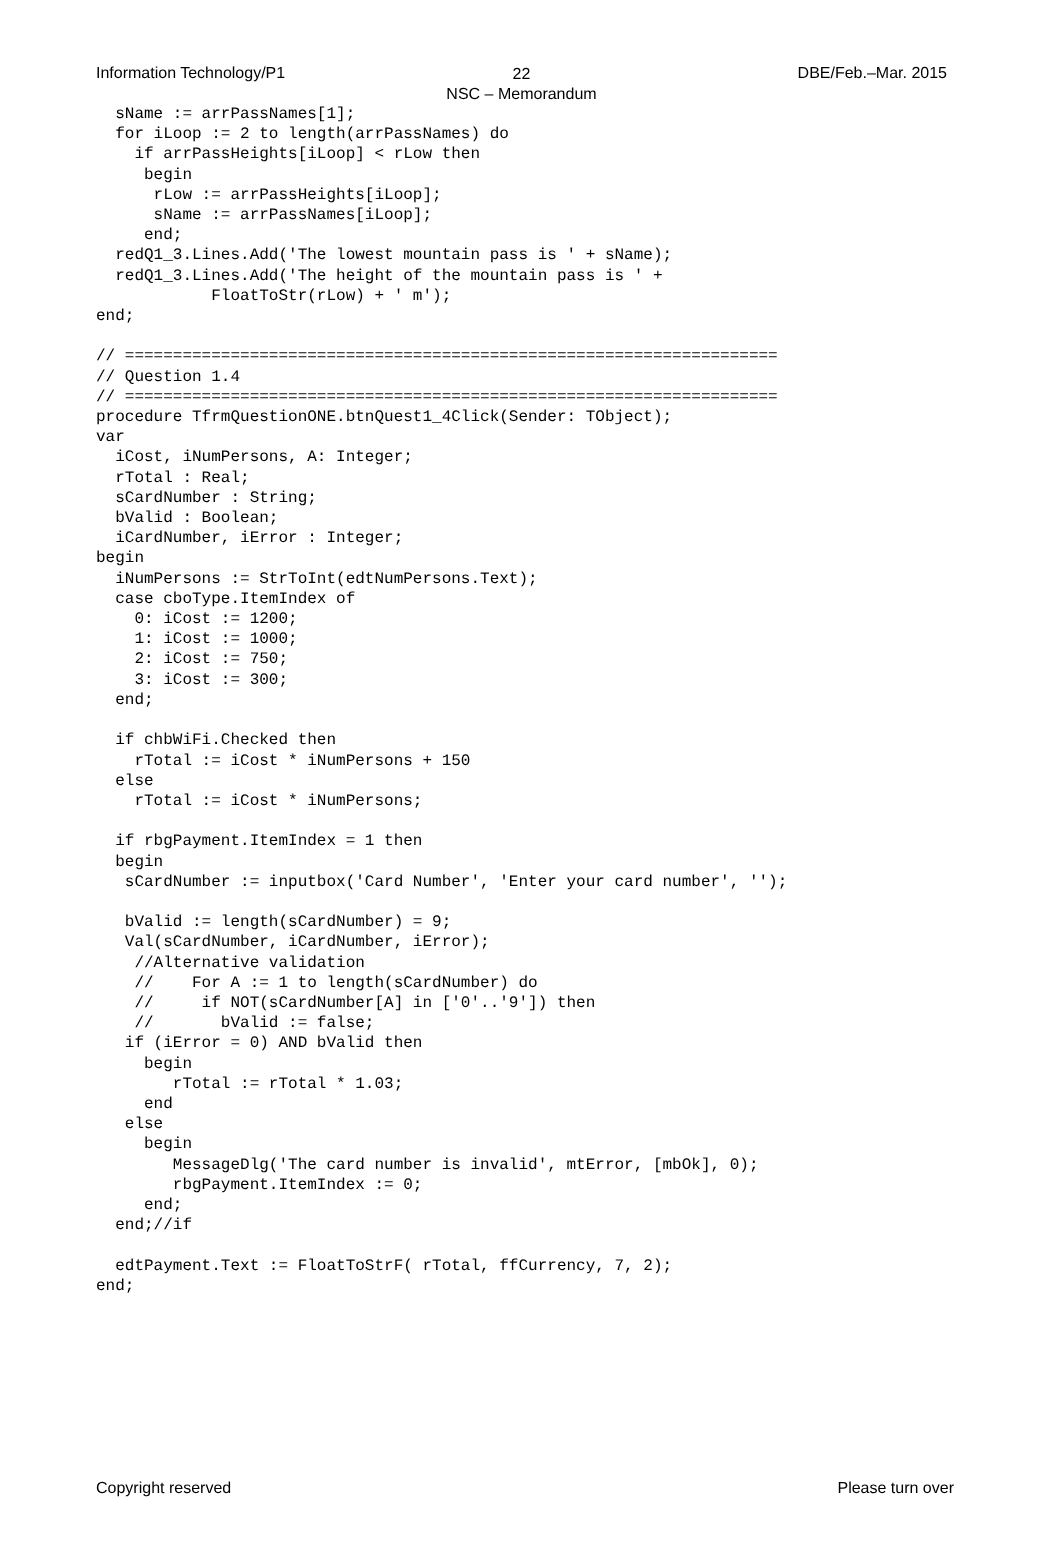Information Technology/P1 DBE/Feb.–Mar. 2015
22
NSC – Memorandum
  sName := arrPassNames[1];
  for iLoop := 2 to length(arrPassNames) do
    if arrPassHeights[iLoop] < rLow then
     begin
      rLow := arrPassHeights[iLoop];
      sName := arrPassNames[iLoop];
     end;
  redQ1_3.Lines.Add('The lowest mountain pass is ' + sName);
  redQ1_3.Lines.Add('The height of the mountain pass is ' +
            FloatToStr(rLow) + ' m');
end;

// ====================================================================
// Question 1.4
// ====================================================================
procedure TfrmQuestionONE.btnQuest1_4Click(Sender: TObject);
var
  iCost, iNumPersons, A: Integer;
  rTotal : Real;
  sCardNumber : String;
  bValid : Boolean;
  iCardNumber, iError : Integer;
begin
  iNumPersons := StrToInt(edtNumPersons.Text);
  case cboType.ItemIndex of
    0: iCost := 1200;
    1: iCost := 1000;
    2: iCost := 750;
    3: iCost := 300;
  end;

  if chbWiFi.Checked then
    rTotal := iCost * iNumPersons + 150
  else
    rTotal := iCost * iNumPersons;

  if rbgPayment.ItemIndex = 1 then
  begin
   sCardNumber := inputbox('Card Number', 'Enter your card number', '');

   bValid := length(sCardNumber) = 9;
   Val(sCardNumber, iCardNumber, iError);
    //Alternative validation
    //    For A := 1 to length(sCardNumber) do
    //     if NOT(sCardNumber[A] in ['0'..'9']) then
    //       bValid := false;
   if (iError = 0) AND bValid then
     begin
        rTotal := rTotal * 1.03;
     end
   else
     begin
        MessageDlg('The card number is invalid', mtError, [mbOk], 0);
        rbgPayment.ItemIndex := 0;
     end;
  end;//if

  edtPayment.Text := FloatToStrF( rTotal, ffCurrency, 7, 2);
end;
Copyright reserved Please turn over